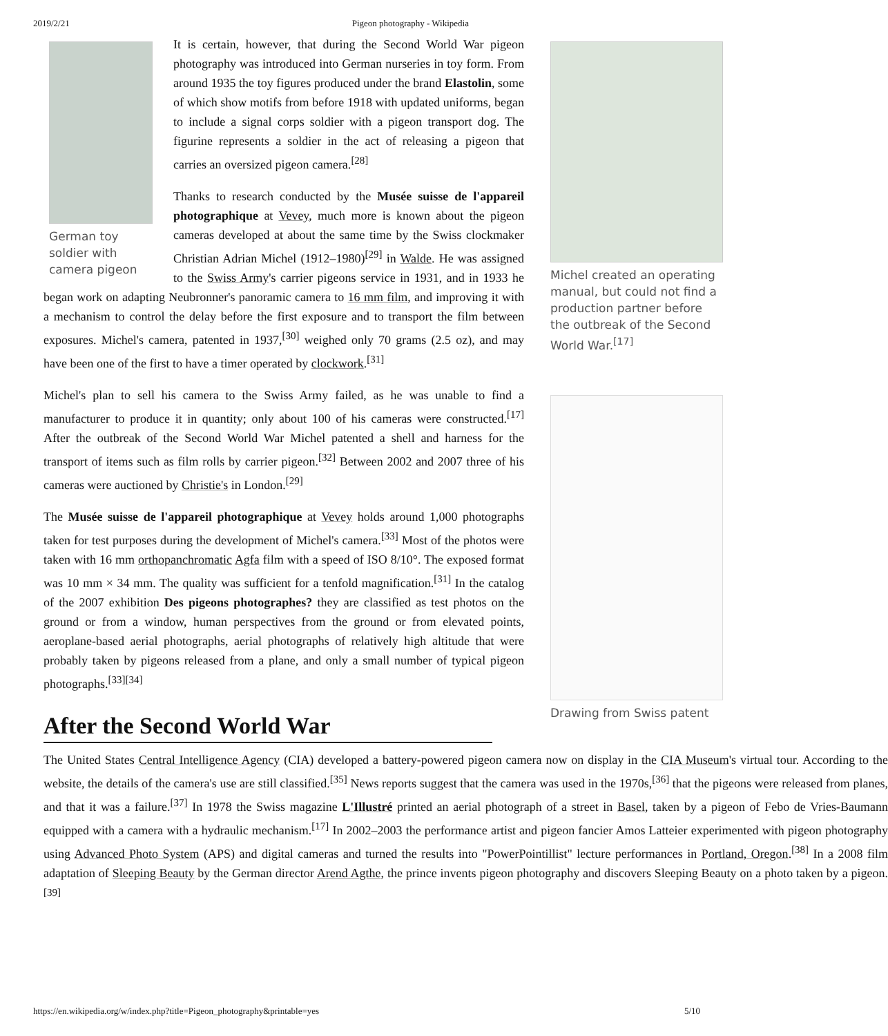2019/2/21 Pigeon photography - Wikipedia
German toy soldier with camera pigeon
Michel created an operating manual, but could not find a production partner before the outbreak of the Second World War.<sup>[17]</sup>
Drawing from Swiss patent
It is certain, however, that during the Second World War pigeon photography was introduced into German nurseries in toy form. From around 1935 the toy figures produced under the brand Elastolin, some of which show motifs from before 1918 with updated uniforms, began to include a signal corps soldier with a pigeon transport dog. The figurine represents a soldier in the act of releasing a pigeon that carries an oversized pigeon camera.<sup>[28]</sup>
Thanks to research conducted by the Musée suisse de l'appareil photographique at Vevey, much more is known about the pigeon cameras developed at about the same time by the Swiss clockmaker Christian Adrian Michel (1912–1980)<sup>[29]</sup> in Walde. He was assigned to the Swiss Army's carrier pigeons service in 1931, and in 1933 he began work on adapting Neubronner's panoramic camera to 16 mm film, and improving it with a mechanism to control the delay before the first exposure and to transport the film between exposures. Michel's camera, patented in 1937,<sup>[30]</sup> weighed only 70 grams (2.5 oz), and may have been one of the first to have a timer operated by clockwork.<sup>[31]</sup>
Michel's plan to sell his camera to the Swiss Army failed, as he was unable to find a manufacturer to produce it in quantity; only about 100 of his cameras were constructed.<sup>[17]</sup> After the outbreak of the Second World War Michel patented a shell and harness for the transport of items such as film rolls by carrier pigeon.<sup>[32]</sup> Between 2002 and 2007 three of his cameras were auctioned by Christie's in London.<sup>[29]</sup>
The Musée suisse de l'appareil photographique at Vevey holds around 1,000 photographs taken for test purposes during the development of Michel's camera.<sup>[33]</sup> Most of the photos were taken with 16 mm orthopanchromatic Agfa film with a speed of ISO 8/10°. The exposed format was 10 mm × 34 mm. The quality was sufficient for a tenfold magnification.<sup>[31]</sup> In the catalog of the 2007 exhibition Des pigeons photographes? they are classified as test photos on the ground or from a window, human perspectives from the ground or from elevated points, aeroplane-based aerial photographs, aerial photographs of relatively high altitude that were probably taken by pigeons released from a plane, and only a small number of typical pigeon photographs.<sup>[33][34]</sup>
After the Second World War
The United States Central Intelligence Agency (CIA) developed a battery-powered pigeon camera now on display in the CIA Museum's virtual tour. According to the website, the details of the camera's use are still classified.<sup>[35]</sup> News reports suggest that the camera was used in the 1970s,<sup>[36]</sup> that the pigeons were released from planes, and that it was a failure.<sup>[37]</sup> In 1978 the Swiss magazine L'Illustré printed an aerial photograph of a street in Basel, taken by a pigeon of Febo de Vries-Baumann equipped with a camera with a hydraulic mechanism.<sup>[17]</sup> In 2002–2003 the performance artist and pigeon fancier Amos Latteier experimented with pigeon photography using Advanced Photo System (APS) and digital cameras and turned the results into "PowerPointillist" lecture performances in Portland, Oregon.<sup>[38]</sup> In a 2008 film adaptation of Sleeping Beauty by the German director Arend Agthe, the prince invents pigeon photography and discovers Sleeping Beauty on a photo taken by a pigeon.<sup>[39]</sup>
https://en.wikipedia.org/w/index.php?title=Pigeon_photography&printable=yes 5/10